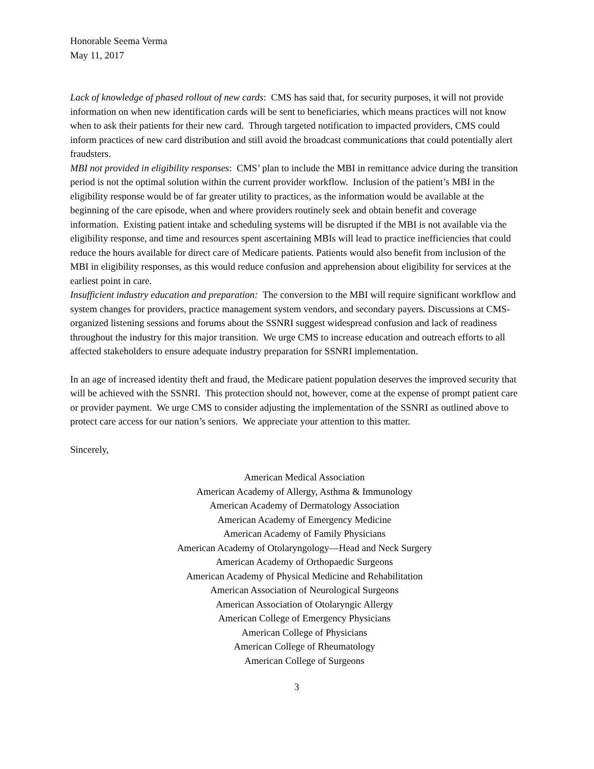Honorable Seema Verma
May 11, 2017
Lack of knowledge of phased rollout of new cards: CMS has said that, for security purposes, it will not provide information on when new identification cards will be sent to beneficiaries, which means practices will not know when to ask their patients for their new card. Through targeted notification to impacted providers, CMS could inform practices of new card distribution and still avoid the broadcast communications that could potentially alert fraudsters.
MBI not provided in eligibility responses: CMS’ plan to include the MBI in remittance advice during the transition period is not the optimal solution within the current provider workflow. Inclusion of the patient’s MBI in the eligibility response would be of far greater utility to practices, as the information would be available at the beginning of the care episode, when and where providers routinely seek and obtain benefit and coverage information. Existing patient intake and scheduling systems will be disrupted if the MBI is not available via the eligibility response, and time and resources spent ascertaining MBIs will lead to practice inefficiencies that could reduce the hours available for direct care of Medicare patients. Patients would also benefit from inclusion of the MBI in eligibility responses, as this would reduce confusion and apprehension about eligibility for services at the earliest point in care.
Insufficient industry education and preparation: The conversion to the MBI will require significant workflow and system changes for providers, practice management system vendors, and secondary payers. Discussions at CMS-organized listening sessions and forums about the SSNRI suggest widespread confusion and lack of readiness throughout the industry for this major transition. We urge CMS to increase education and outreach efforts to all affected stakeholders to ensure adequate industry preparation for SSNRI implementation.
In an age of increased identity theft and fraud, the Medicare patient population deserves the improved security that will be achieved with the SSNRI. This protection should not, however, come at the expense of prompt patient care or provider payment. We urge CMS to consider adjusting the implementation of the SSNRI as outlined above to protect care access for our nation’s seniors. We appreciate your attention to this matter.
Sincerely,
American Medical Association
American Academy of Allergy, Asthma & Immunology
American Academy of Dermatology Association
American Academy of Emergency Medicine
American Academy of Family Physicians
American Academy of Otolaryngology—Head and Neck Surgery
American Academy of Orthopaedic Surgeons
American Academy of Physical Medicine and Rehabilitation
American Association of Neurological Surgeons
American Association of Otolaryngic Allergy
American College of Emergency Physicians
American College of Physicians
American College of Rheumatology
American College of Surgeons
3